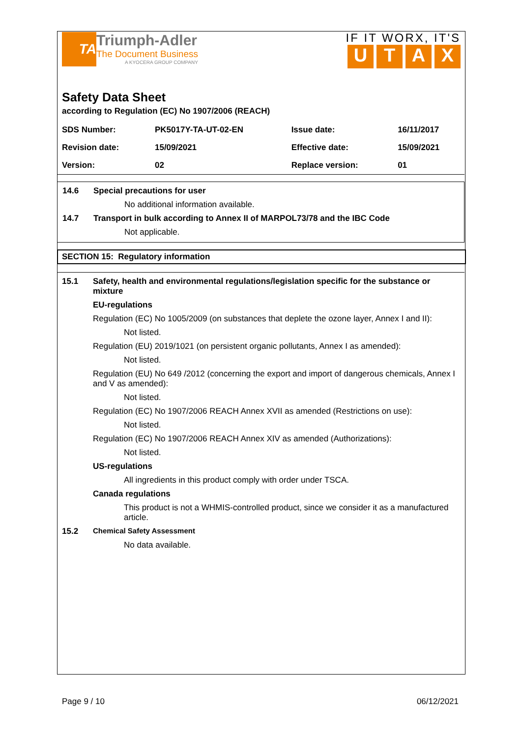TA
Triumph-Adler
The Document Business
A KYOCERA GROUP COMPANY
IF IT WORX, IT'S
UTAX
Safety Data Sheet
according to Regulation (EC) No 1907/2006 (REACH)
| SDS Number: | PK5017Y-TA-UT-02-EN | Issue date: | 16/11/2017 |
| Revision date: | 15/09/2021 | Effective date: | 15/09/2021 |
| Version: | 02 | Replace version: | 01 |
14.6 Special precautions for user
No additional information available.
14.7 Transport in bulk according to Annex II of MARPOL73/78 and the IBC Code
Not applicable.
SECTION 15: Regulatory information
15.1 Safety, health and environmental regulations/legislation specific for the substance or mixture
EU-regulations
Regulation (EC) No 1005/2009 (on substances that deplete the ozone layer, Annex I and II):
Not listed.
Regulation (EU) 2019/1021 (on persistent organic pollutants, Annex I as amended):
Not listed.
Regulation (EU) No 649 /2012 (concerning the export and import of dangerous chemicals, Annex I and V as amended):
Not listed.
Regulation (EC) No 1907/2006 REACH Annex XVII as amended (Restrictions on use):
Not listed.
Regulation (EC) No 1907/2006 REACH Annex XIV as amended (Authorizations):
Not listed.
US-regulations
All ingredients in this product comply with order under TSCA.
Canada regulations
This product is not a WHMIS-controlled product, since we consider it as a manufactured article.
15.2 Chemical Safety Assessment
No data available.
Page 9 / 10 06/12/2021